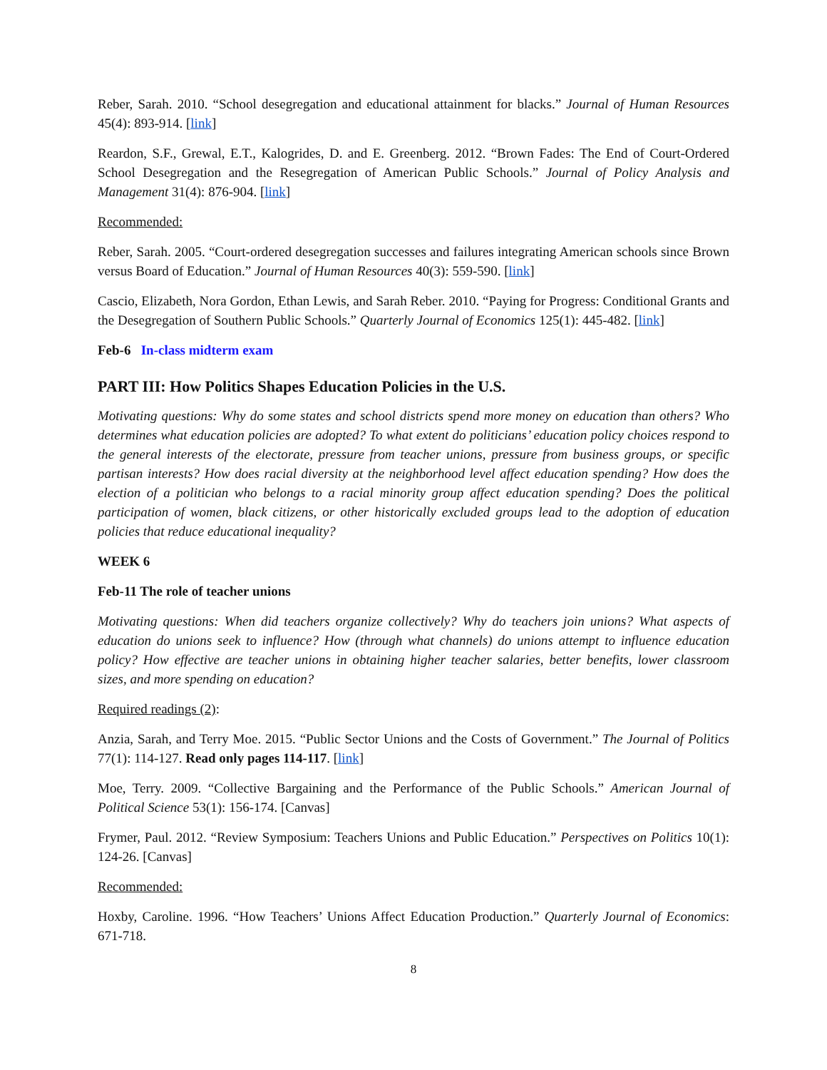Reber, Sarah. 2010. “School desegregation and educational attainment for blacks.” Journal of Human Resources 45(4): 893-914. [link]
Reardon, S.F., Grewal, E.T., Kalogrides, D. and E. Greenberg. 2012. “Brown Fades: The End of Court-Ordered School Desegregation and the Resegregation of American Public Schools.” Journal of Policy Analysis and Management 31(4): 876-904. [link]
Recommended:
Reber, Sarah. 2005. “Court-ordered desegregation successes and failures integrating American schools since Brown versus Board of Education.” Journal of Human Resources 40(3): 559-590. [link]
Cascio, Elizabeth, Nora Gordon, Ethan Lewis, and Sarah Reber. 2010. “Paying for Progress: Conditional Grants and the Desegregation of Southern Public Schools.” Quarterly Journal of Economics 125(1): 445-482. [link]
Feb-6 In-class midterm exam
PART III: How Politics Shapes Education Policies in the U.S.
Motivating questions: Why do some states and school districts spend more money on education than others? Who determines what education policies are adopted? To what extent do politicians’ education policy choices respond to the general interests of the electorate, pressure from teacher unions, pressure from business groups, or specific partisan interests? How does racial diversity at the neighborhood level affect education spending? How does the election of a politician who belongs to a racial minority group affect education spending? Does the political participation of women, black citizens, or other historically excluded groups lead to the adoption of education policies that reduce educational inequality?
WEEK 6
Feb-11 The role of teacher unions
Motivating questions: When did teachers organize collectively? Why do teachers join unions? What aspects of education do unions seek to influence? How (through what channels) do unions attempt to influence education policy? How effective are teacher unions in obtaining higher teacher salaries, better benefits, lower classroom sizes, and more spending on education?
Required readings (2):
Anzia, Sarah, and Terry Moe. 2015. “Public Sector Unions and the Costs of Government.” The Journal of Politics 77(1): 114-127. Read only pages 114-117. [link]
Moe, Terry. 2009. “Collective Bargaining and the Performance of the Public Schools.” American Journal of Political Science 53(1): 156-174. [Canvas]
Frymer, Paul. 2012. “Review Symposium: Teachers Unions and Public Education.” Perspectives on Politics 10(1): 124-26. [Canvas]
Recommended:
Hoxby, Caroline. 1996. “How Teachers’ Unions Affect Education Production.” Quarterly Journal of Economics: 671-718.
8